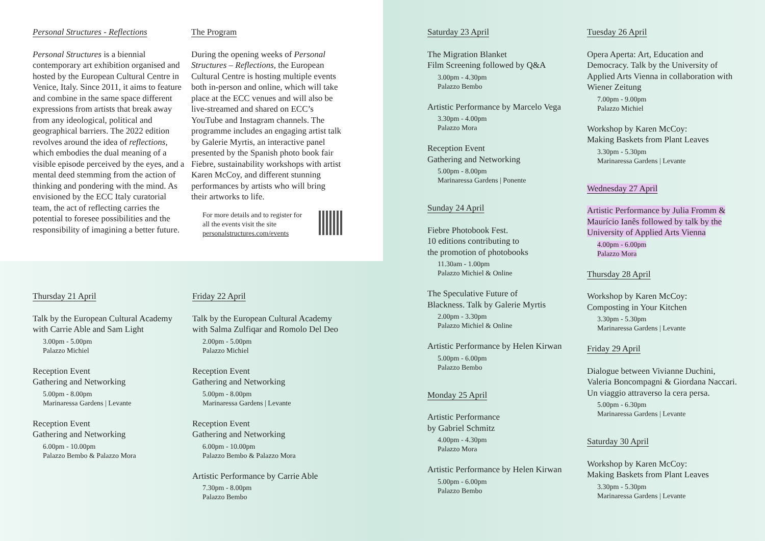Personal Structures - Reflections
Personal Structures is a biennial contemporary art exhibition organised and hosted by the European Cultural Centre in Venice, Italy. Since 2011, it aims to feature and combine in the same space different expressions from artists that break away from any ideological, political and geographical barriers. The 2022 edition revolves around the idea of reflections, which embodies the dual meaning of a visible episode perceived by the eyes, and a mental deed stemming from the action of thinking and pondering with the mind. As envisioned by the ECC Italy curatorial team, the act of reflecting carries the potential to foresee possibilities and the responsibility of imagining a better future.
The Program
During the opening weeks of Personal Structures – Reflections, the European Cultural Centre is hosting multiple events both in-person and online, which will take place at the ECC venues and will also be live-streamed and shared on ECC’s YouTube and Instagram channels. The programme includes an engaging artist talk by Galerie Myrtis, an interactive panel presented by the Spanish photo book fair Fiebre, sustainability workshops with artist Karen McCoy, and different stunning performances by artists who will bring their artworks to life.
For more details and to register for all the events visit the site personalstructures.com/events
Thursday 21 April
Talk by the European Cultural Academy with Carrie Able and Sam Light
3.00pm - 5.00pm
Palazzo Michiel
Reception Event
Gathering and Networking
5.00pm - 8.00pm
Marinaressa Gardens | Levante
Reception Event
Gathering and Networking
6.00pm - 10.00pm
Palazzo Bembo & Palazzo Mora
Friday 22 April
Talk by the European Cultural Academy with Salma Zulfiqar and Romolo Del Deo
2.00pm - 5.00pm
Palazzo Michiel
Reception Event
Gathering and Networking
5.00pm - 8.00pm
Marinaressa Gardens | Levante
Reception Event
Gathering and Networking
6.00pm - 10.00pm
Palazzo Bembo & Palazzo Mora
Artistic Performance by Carrie Able
7.30pm - 8.00pm
Palazzo Bembo
Saturday 23 April
The Migration Blanket
Film Screening followed by Q&A
3.00pm - 4.30pm
Palazzo Bembo
Artistic Performance by Marcelo Vega
3.30pm - 4.00pm
Palazzo Mora
Reception Event
Gathering and Networking
5.00pm - 8.00pm
Marinaressa Gardens | Ponente
Sunday 24 April
Fiebre Photobook Fest.
10 editions contributing to
the promotion of photobooks
11.30am - 1.00pm
Palazzo Michiel & Online
The Speculative Future of
Blackness. Talk by Galerie Myrtis
2.00pm - 3.30pm
Palazzo Michiel & Online
Artistic Performance by Helen Kirwan
5.00pm - 6.00pm
Palazzo Bembo
Monday 25 April
Artistic Performance
by Gabriel Schmitz
4.00pm - 4.30pm
Palazzo Mora
Artistic Performance by Helen Kirwan
5.00pm - 6.00pm
Palazzo Bembo
Tuesday 26 April
Opera Aperta: Art, Education and Democracy. Talk by the University of Applied Arts Vienna in collaboration with Wiener Zeitung
7.00pm - 9.00pm
Palazzo Michiel
Workshop by Karen McCoy:
Making Baskets from Plant Leaves
3.30pm - 5.30pm
Marinaressa Gardens | Levante
Wednesday 27 April
Artistic Performance by Julia Fromm & Maurício Ianês followed by talk by the University of Applied Arts Vienna
4.00pm - 6.00pm
Palazzo Mora
Thursday 28 April
Workshop by Karen McCoy:
Composting in Your Kitchen
3.30pm - 5.30pm
Marinaressa Gardens | Levante
Friday 29 April
Dialogue between Vivianne Duchini, Valeria Boncompagni & Giordana Naccari. Un viaggio attraverso la cera persa.
5.00pm - 6.30pm
Marinaressa Gardens | Levante
Saturday 30 April
Workshop by Karen McCoy:
Making Baskets from Plant Leaves
3.30pm - 5.30pm
Marinaressa Gardens | Levante